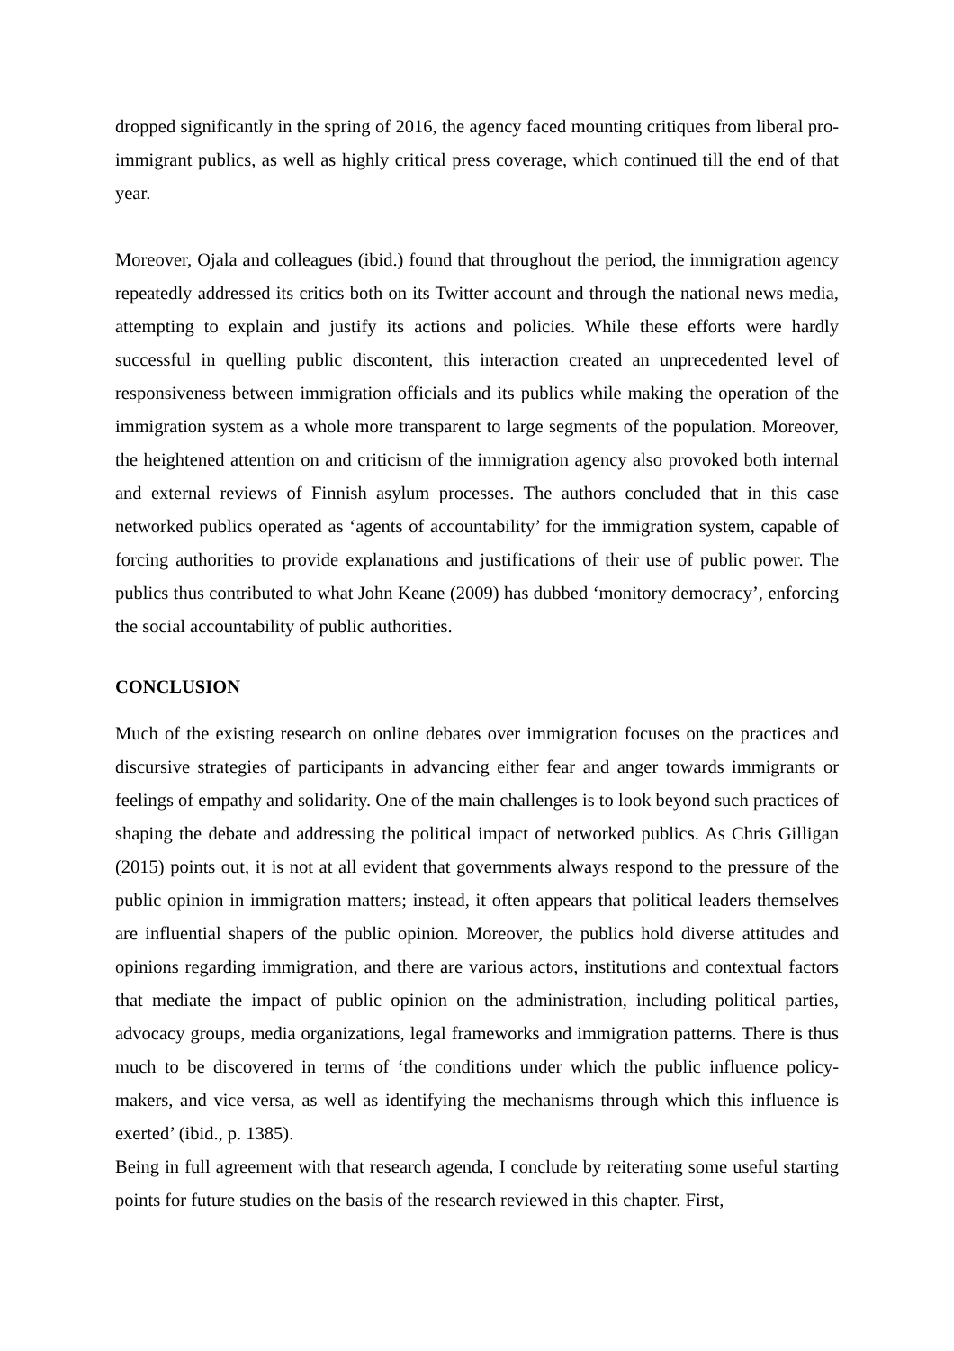dropped significantly in the spring of 2016, the agency faced mounting critiques from liberal pro-immigrant publics, as well as highly critical press coverage, which continued till the end of that year.
Moreover, Ojala and colleagues (ibid.) found that throughout the period, the immigration agency repeatedly addressed its critics both on its Twitter account and through the national news media, attempting to explain and justify its actions and policies. While these efforts were hardly successful in quelling public discontent, this interaction created an unprecedented level of responsiveness between immigration officials and its publics while making the operation of the immigration system as a whole more transparent to large segments of the population. Moreover, the heightened attention on and criticism of the immigration agency also provoked both internal and external reviews of Finnish asylum processes. The authors concluded that in this case networked publics operated as ‘agents of accountability’ for the immigration system, capable of forcing authorities to provide explanations and justifications of their use of public power. The publics thus contributed to what John Keane (2009) has dubbed ‘monitory democracy’, enforcing the social accountability of public authorities.
CONCLUSION
Much of the existing research on online debates over immigration focuses on the practices and discursive strategies of participants in advancing either fear and anger towards immigrants or feelings of empathy and solidarity. One of the main challenges is to look beyond such practices of shaping the debate and addressing the political impact of networked publics. As Chris Gilligan (2015) points out, it is not at all evident that governments always respond to the pressure of the public opinion in immigration matters; instead, it often appears that political leaders themselves are influential shapers of the public opinion. Moreover, the publics hold diverse attitudes and opinions regarding immigration, and there are various actors, institutions and contextual factors that mediate the impact of public opinion on the administration, including political parties, advocacy groups, media organizations, legal frameworks and immigration patterns. There is thus much to be discovered in terms of ‘the conditions under which the public influence policy-makers, and vice versa, as well as identifying the mechanisms through which this influence is exerted’ (ibid., p. 1385).
Being in full agreement with that research agenda, I conclude by reiterating some useful starting points for future studies on the basis of the research reviewed in this chapter. First,